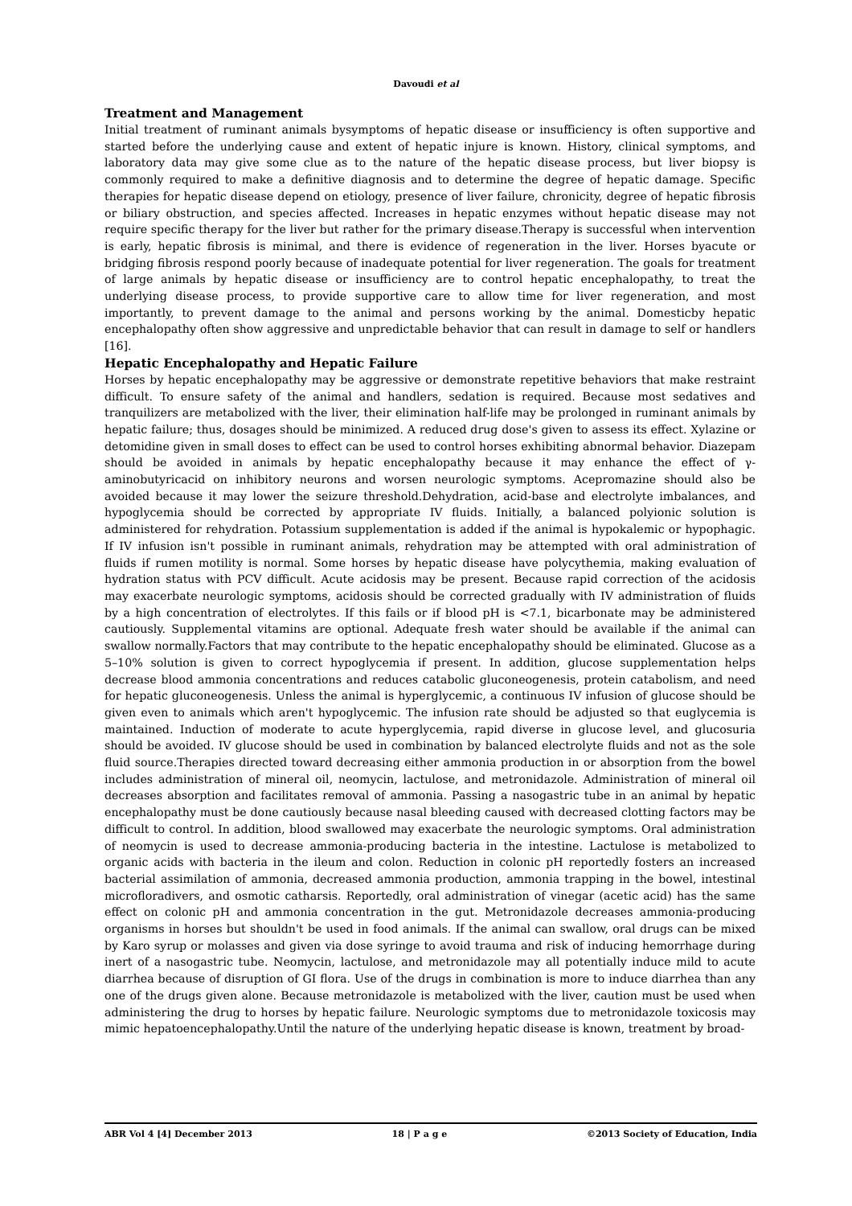Davoudi et al
Treatment and Management
Initial treatment of ruminant animals bysymptoms of hepatic disease or insufficiency is often supportive and started before the underlying cause and extent of hepatic injure is known. History, clinical symptoms, and laboratory data may give some clue as to the nature of the hepatic disease process, but liver biopsy is commonly required to make a definitive diagnosis and to determine the degree of hepatic damage. Specific therapies for hepatic disease depend on etiology, presence of liver failure, chronicity, degree of hepatic fibrosis or biliary obstruction, and species affected. Increases in hepatic enzymes without hepatic disease may not require specific therapy for the liver but rather for the primary disease.Therapy is successful when intervention is early, hepatic fibrosis is minimal, and there is evidence of regeneration in the liver. Horses byacute or bridging fibrosis respond poorly because of inadequate potential for liver regeneration. The goals for treatment of large animals by hepatic disease or insufficiency are to control hepatic encephalopathy, to treat the underlying disease process, to provide supportive care to allow time for liver regeneration, and most importantly, to prevent damage to the animal and persons working by the animal. Domesticby hepatic encephalopathy often show aggressive and unpredictable behavior that can result in damage to self or handlers [16].
Hepatic Encephalopathy and Hepatic Failure
Horses by hepatic encephalopathy may be aggressive or demonstrate repetitive behaviors that make restraint difficult. To ensure safety of the animal and handlers, sedation is required. Because most sedatives and tranquilizers are metabolized with the liver, their elimination half-life may be prolonged in ruminant animals by hepatic failure; thus, dosages should be minimized. A reduced drug dose's given to assess its effect. Xylazine or detomidine given in small doses to effect can be used to control horses exhibiting abnormal behavior. Diazepam should be avoided in animals by hepatic encephalopathy because it may enhance the effect of γ-aminobutyricacid on inhibitory neurons and worsen neurologic symptoms. Acepromazine should also be avoided because it may lower the seizure threshold.Dehydration, acid-base and electrolyte imbalances, and hypoglycemia should be corrected by appropriate IV fluids. Initially, a balanced polyionic solution is administered for rehydration. Potassium supplementation is added if the animal is hypokalemic or hypophagic. If IV infusion isn't possible in ruminant animals, rehydration may be attempted with oral administration of fluids if rumen motility is normal. Some horses by hepatic disease have polycythemia, making evaluation of hydration status with PCV difficult. Acute acidosis may be present. Because rapid correction of the acidosis may exacerbate neurologic symptoms, acidosis should be corrected gradually with IV administration of fluids by a high concentration of electrolytes. If this fails or if blood pH is <7.1, bicarbonate may be administered cautiously. Supplemental vitamins are optional. Adequate fresh water should be available if the animal can swallow normally.Factors that may contribute to the hepatic encephalopathy should be eliminated. Glucose as a 5–10% solution is given to correct hypoglycemia if present. In addition, glucose supplementation helps decrease blood ammonia concentrations and reduces catabolic gluconeogenesis, protein catabolism, and need for hepatic gluconeogenesis. Unless the animal is hyperglycemic, a continuous IV infusion of glucose should be given even to animals which aren't hypoglycemic. The infusion rate should be adjusted so that euglycemia is maintained. Induction of moderate to acute hyperglycemia, rapid diverse in glucose level, and glucosuria should be avoided. IV glucose should be used in combination by balanced electrolyte fluids and not as the sole fluid source.Therapies directed toward decreasing either ammonia production in or absorption from the bowel includes administration of mineral oil, neomycin, lactulose, and metronidazole. Administration of mineral oil decreases absorption and facilitates removal of ammonia. Passing a nasogastric tube in an animal by hepatic encephalopathy must be done cautiously because nasal bleeding caused with decreased clotting factors may be difficult to control. In addition, blood swallowed may exacerbate the neurologic symptoms. Oral administration of neomycin is used to decrease ammonia-producing bacteria in the intestine. Lactulose is metabolized to organic acids with bacteria in the ileum and colon. Reduction in colonic pH reportedly fosters an increased bacterial assimilation of ammonia, decreased ammonia production, ammonia trapping in the bowel, intestinal microfloradivers, and osmotic catharsis. Reportedly, oral administration of vinegar (acetic acid) has the same effect on colonic pH and ammonia concentration in the gut. Metronidazole decreases ammonia-producing organisms in horses but shouldn't be used in food animals. If the animal can swallow, oral drugs can be mixed by Karo syrup or molasses and given via dose syringe to avoid trauma and risk of inducing hemorrhage during inert of a nasogastric tube. Neomycin, lactulose, and metronidazole may all potentially induce mild to acute diarrhea because of disruption of GI flora. Use of the drugs in combination is more to induce diarrhea than any one of the drugs given alone. Because metronidazole is metabolized with the liver, caution must be used when administering the drug to horses by hepatic failure. Neurologic symptoms due to metronidazole toxicosis may mimic hepatoencephalopathy.Until the nature of the underlying hepatic disease is known, treatment by broad-
ABR Vol 4 [4] December 2013 18 | P a g e ©2013 Society of Education, India